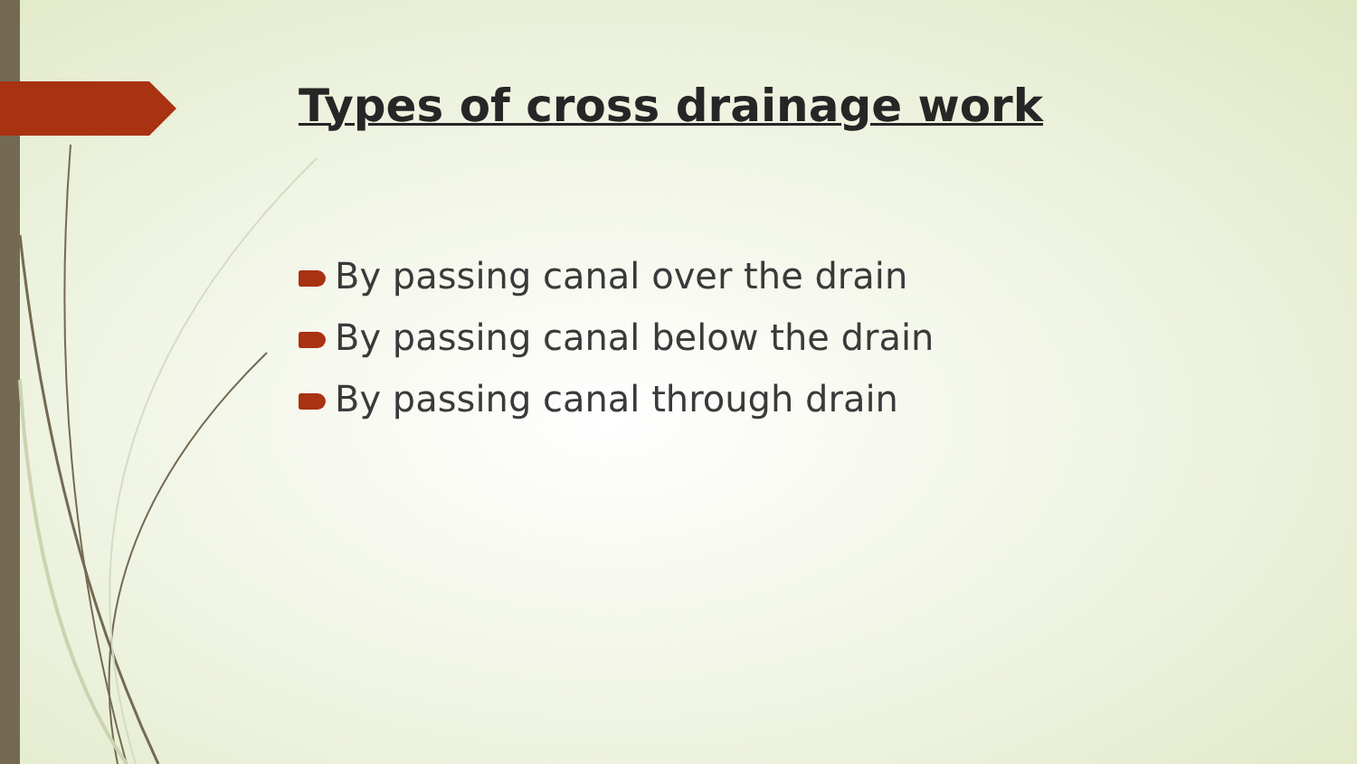Types of cross drainage work
By passing canal over the drain
By passing canal below the drain
By passing canal through drain